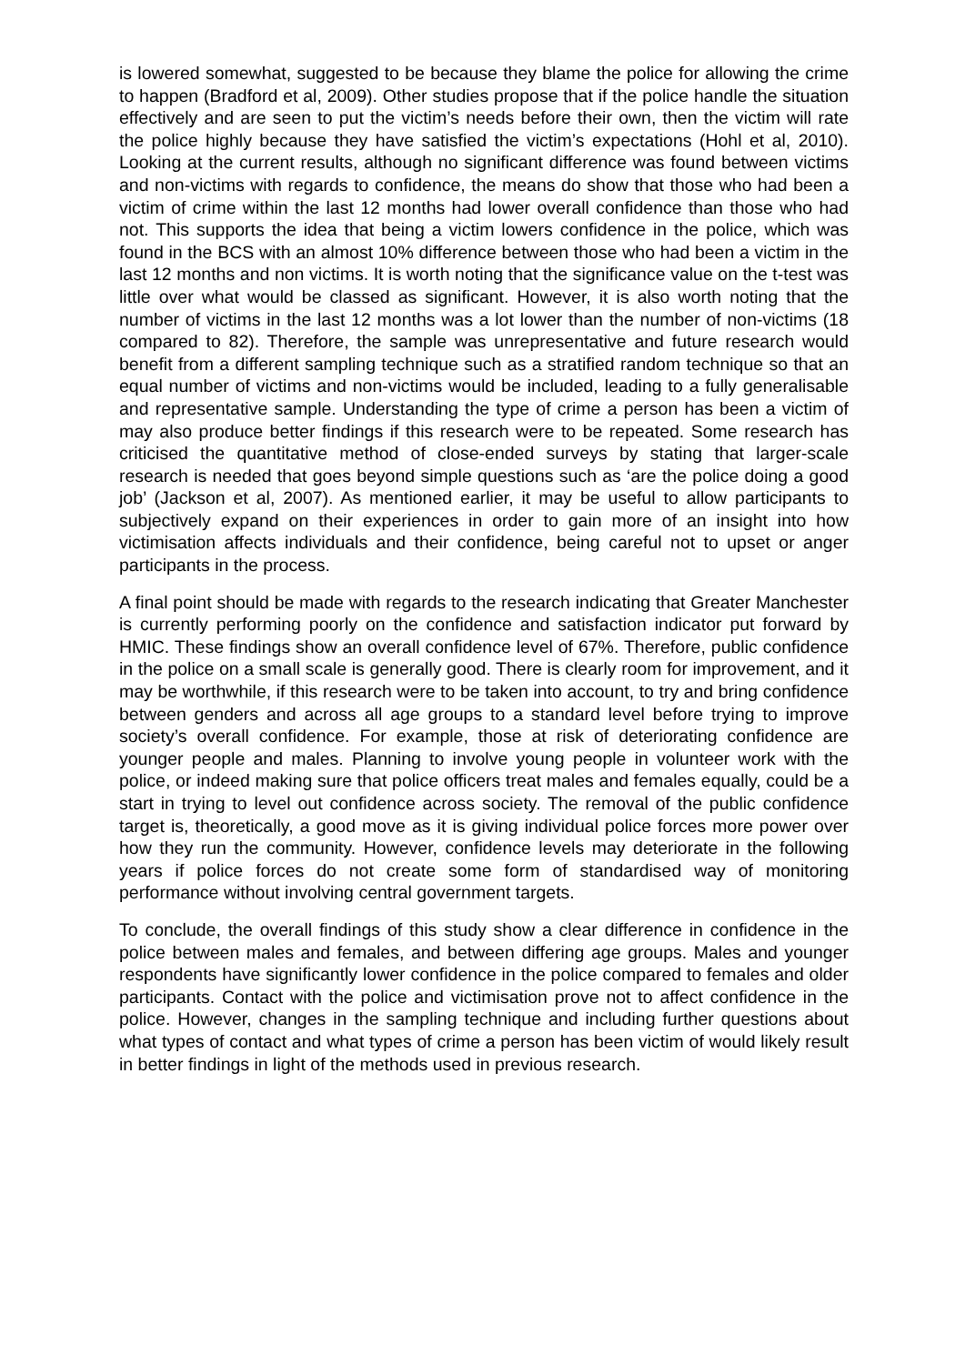is lowered somewhat, suggested to be because they blame the police for allowing the crime to happen (Bradford et al, 2009). Other studies propose that if the police handle the situation effectively and are seen to put the victim’s needs before their own, then the victim will rate the police highly because they have satisfied the victim’s expectations (Hohl et al, 2010). Looking at the current results, although no significant difference was found between victims and non-victims with regards to confidence, the means do show that those who had been a victim of crime within the last 12 months had lower overall confidence than those who had not. This supports the idea that being a victim lowers confidence in the police, which was found in the BCS with an almost 10% difference between those who had been a victim in the last 12 months and non victims. It is worth noting that the significance value on the t-test was little over what would be classed as significant. However, it is also worth noting that the number of victims in the last 12 months was a lot lower than the number of non-victims (18 compared to 82). Therefore, the sample was unrepresentative and future research would benefit from a different sampling technique such as a stratified random technique so that an equal number of victims and non-victims would be included, leading to a fully generalisable and representative sample. Understanding the type of crime a person has been a victim of may also produce better findings if this research were to be repeated. Some research has criticised the quantitative method of close-ended surveys by stating that larger-scale research is needed that goes beyond simple questions such as ‘are the police doing a good job’ (Jackson et al, 2007). As mentioned earlier, it may be useful to allow participants to subjectively expand on their experiences in order to gain more of an insight into how victimisation affects individuals and their confidence, being careful not to upset or anger participants in the process.
A final point should be made with regards to the research indicating that Greater Manchester is currently performing poorly on the confidence and satisfaction indicator put forward by HMIC. These findings show an overall confidence level of 67%. Therefore, public confidence in the police on a small scale is generally good. There is clearly room for improvement, and it may be worthwhile, if this research were to be taken into account, to try and bring confidence between genders and across all age groups to a standard level before trying to improve society’s overall confidence. For example, those at risk of deteriorating confidence are younger people and males. Planning to involve young people in volunteer work with the police, or indeed making sure that police officers treat males and females equally, could be a start in trying to level out confidence across society. The removal of the public confidence target is, theoretically, a good move as it is giving individual police forces more power over how they run the community. However, confidence levels may deteriorate in the following years if police forces do not create some form of standardised way of monitoring performance without involving central government targets.
To conclude, the overall findings of this study show a clear difference in confidence in the police between males and females, and between differing age groups. Males and younger respondents have significantly lower confidence in the police compared to females and older participants. Contact with the police and victimisation prove not to affect confidence in the police. However, changes in the sampling technique and including further questions about what types of contact and what types of crime a person has been victim of would likely result in better findings in light of the methods used in previous research.